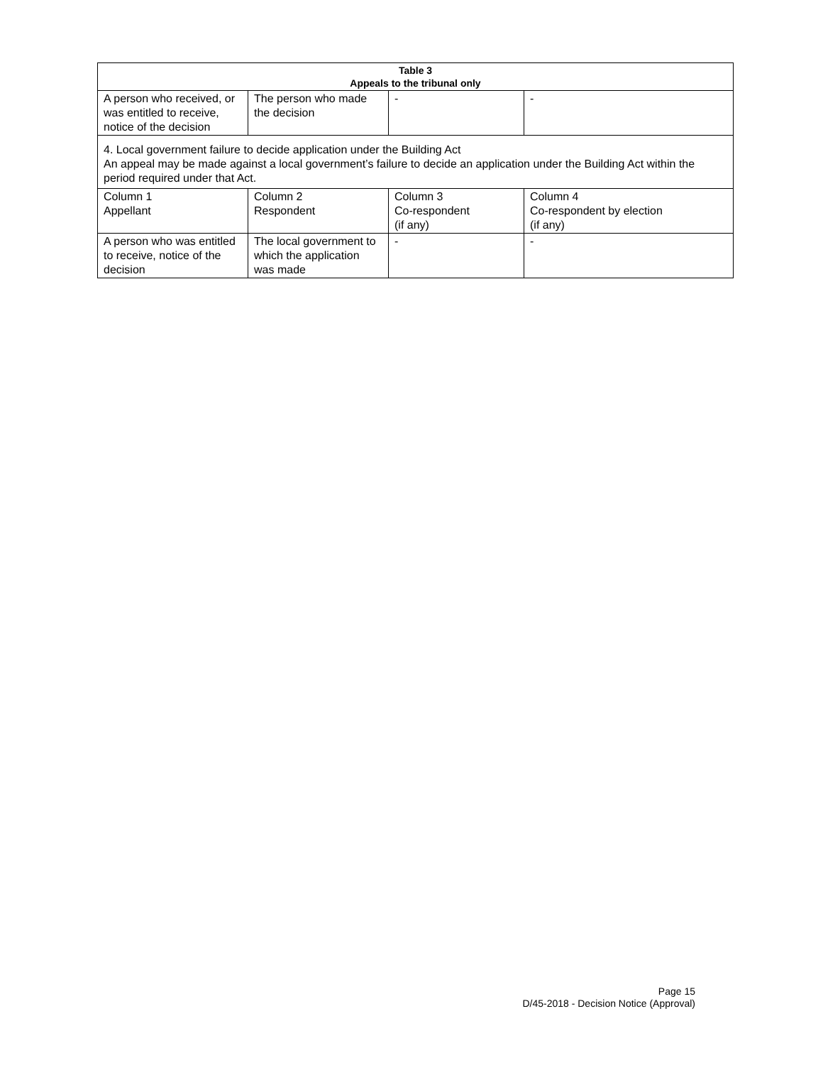| Table 3 Appeals to the tribunal only | | | |
| --- | --- | --- | --- |
| A person who received, or was entitled to receive, notice of the decision | The person who made the decision | - | - |
| 4. Local government failure to decide application under the Building Act An appeal may be made against a local government’s failure to decide an application under the Building Act within the period required under that Act. | | | |
| Column 1 Appellant | Column 2 Respondent | Column 3 Co-respondent (if any) | Column 4 Co-respondent by election (if any) |
| A person who was entitled to receive, notice of the decision | The local government to which the application was made | - | - |
Page 15
D/45-2018 - Decision Notice (Approval)